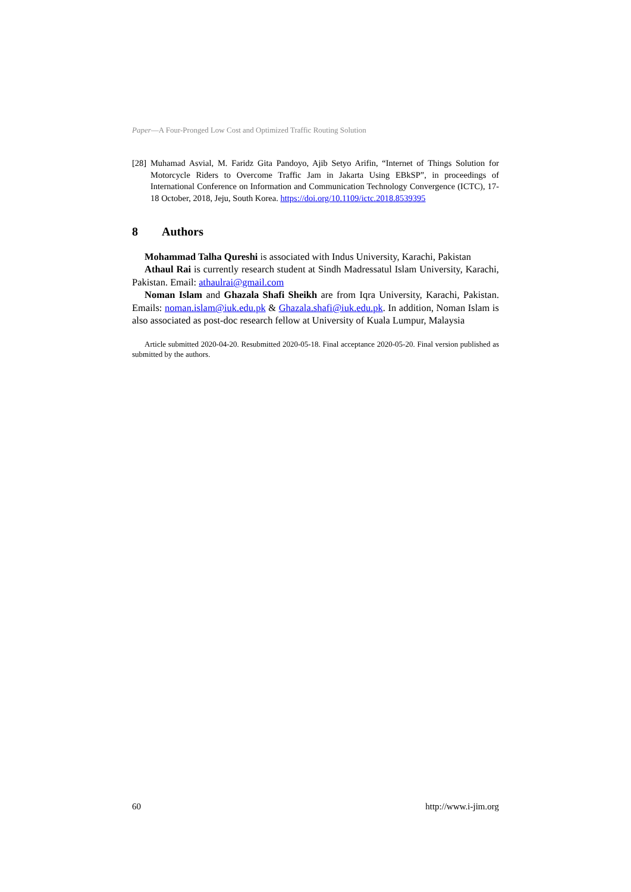Paper—A Four-Pronged Low Cost and Optimized Traffic Routing Solution
[28] Muhamad Asvial, M. Faridz Gita Pandoyo, Ajib Setyo Arifin, “Internet of Things Solution for Motorcycle Riders to Overcome Traffic Jam in Jakarta Using EBkSP”, in proceedings of International Conference on Information and Communication Technology Convergence (ICTC), 17-18 October, 2018, Jeju, South Korea. https://doi.org/10.1109/ictc.2018.8539395
8 Authors
Mohammad Talha Qureshi is associated with Indus University, Karachi, Pakistan
Athaul Rai is currently research student at Sindh Madressatul Islam University, Karachi, Pakistan. Email: athaulrai@gmail.com
Noman Islam and Ghazala Shafi Sheikh are from Iqra University, Karachi, Pakistan. Emails: noman.islam@iuk.edu.pk & Ghazala.shafi@iuk.edu.pk. In addition, Noman Islam is also associated as post-doc research fellow at University of Kuala Lumpur, Malaysia
Article submitted 2020-04-20. Resubmitted 2020-05-18. Final acceptance 2020-05-20. Final version published as submitted by the authors.
60 http://www.i-jim.org